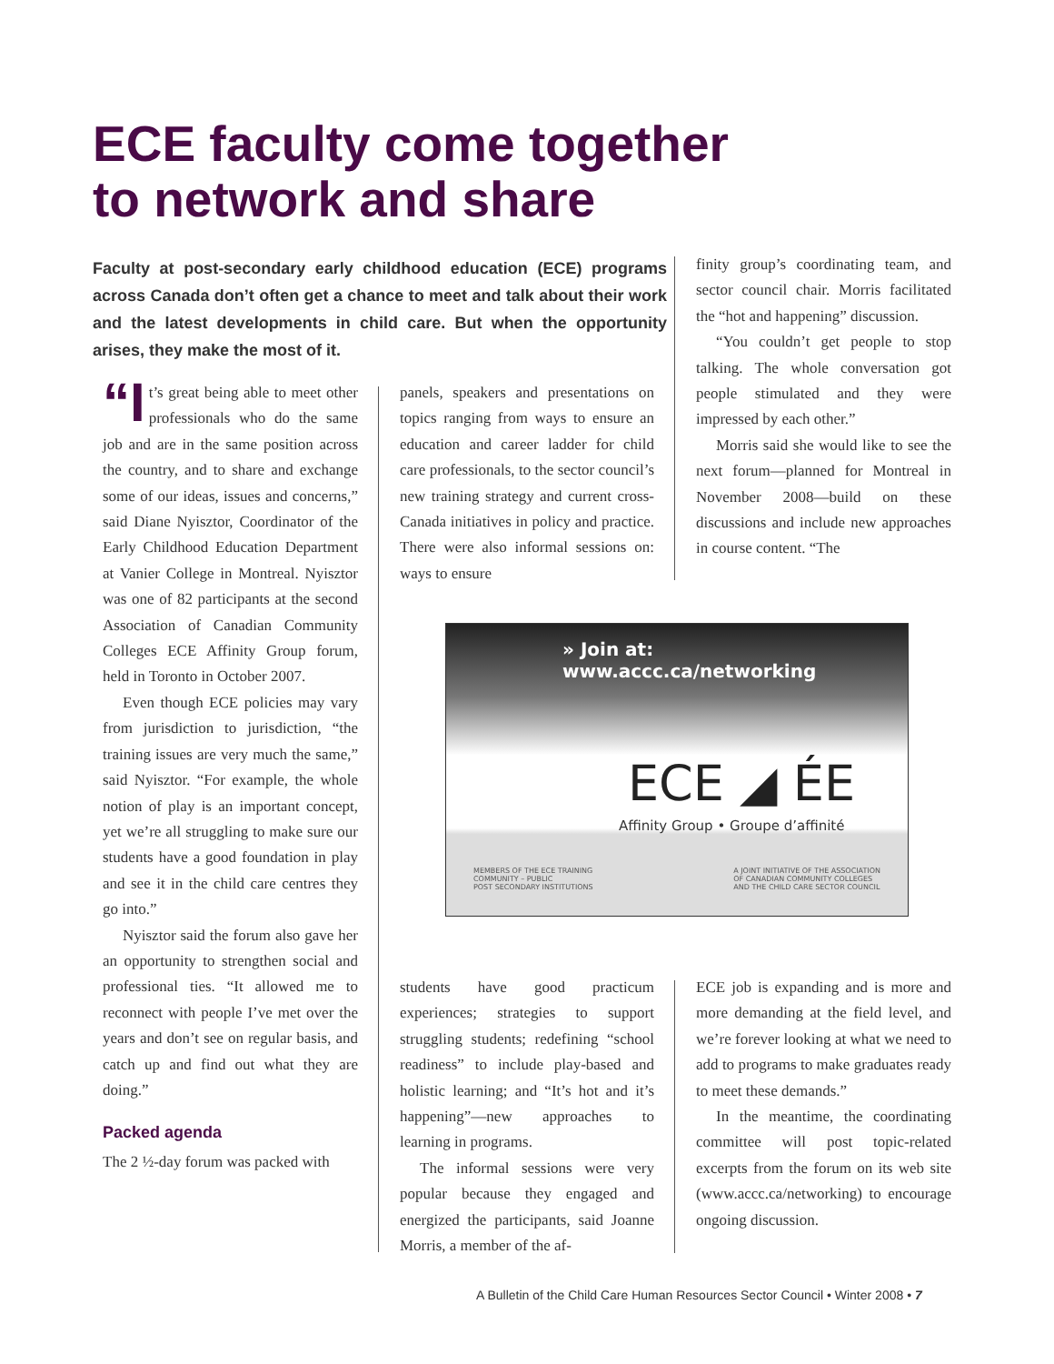ECE faculty come together
to network and share
Faculty at post-secondary early childhood education (ECE) programs across Canada don’t often get a chance to meet and talk about their work and the latest developments in child care. But when the opportunity arises, they make the most of it.
“I t’s great being able to meet other professionals who do the same job and are in the same position across the country, and to share and exchange some of our ideas, issues and concerns,” said Diane Nyisztor, Coordinator of the Early Childhood Education Department at Vanier College in Montreal. Nyisztor was one of 82 participants at the second Association of Canadian Community Colleges ECE Affinity Group forum, held in Toronto in October 2007.
Even though ECE policies may vary from jurisdiction to jurisdiction, “the training issues are very much the same,” said Nyisztor. “For example, the whole notion of play is an important concept, yet we’re all struggling to make sure our students have a good foundation in play and see it in the child care centres they go into.”
Nyisztor said the forum also gave her an opportunity to strengthen social and professional ties. “It allowed me to reconnect with people I’ve met over the years and don’t see on regular basis, and catch up and find out what they are doing.”
Packed agenda
The 2 ½-day forum was packed with
panels, speakers and presentations on topics ranging from ways to ensure an education and career ladder for child care professionals, to the sector council’s new training strategy and current cross-Canada initiatives in policy and practice. There were also informal sessions on: ways to ensure
finity group’s coordinating team, and sector council chair. Morris facilitated the “hot and happening” discussion.
“You couldn’t get people to stop talking. The whole conversation got people stimulated and they were impressed by each other.”
Morris said she would like to see the next forum—planned for Montreal in November 2008—build on these discussions and include new approaches in course content. “The
» Join at: www.accc.ca/networking
ECE ◢ ÉE
Affinity Group • Groupe d’affinité
MEMBERS OF THE ECE TRAINING
COMMUNITY – PUBLIC
POST SECONDARY INSTITUTIONS
A JOINT INITIATIVE OF THE ASSOCIATION
OF CANADIAN COMMUNITY COLLEGES
AND THE CHILD CARE SECTOR COUNCIL
students have good practicum experiences; strategies to support struggling students; redefining “school readiness” to include play-based and holistic learning; and “It’s hot and it’s happening”—new approaches to learning in programs.
The informal sessions were very popular because they engaged and energized the participants, said Joanne Morris, a member of the af-
ECE job is expanding and is more and more demanding at the field level, and we’re forever looking at what we need to add to programs to make graduates ready to meet these demands.”
In the meantime, the coordinating committee will post topic-related excerpts from the forum on its web site (www.accc.ca/networking) to encourage ongoing discussion.
A Bulletin of the Child Care Human Resources Sector Council • Winter 2008 • 7